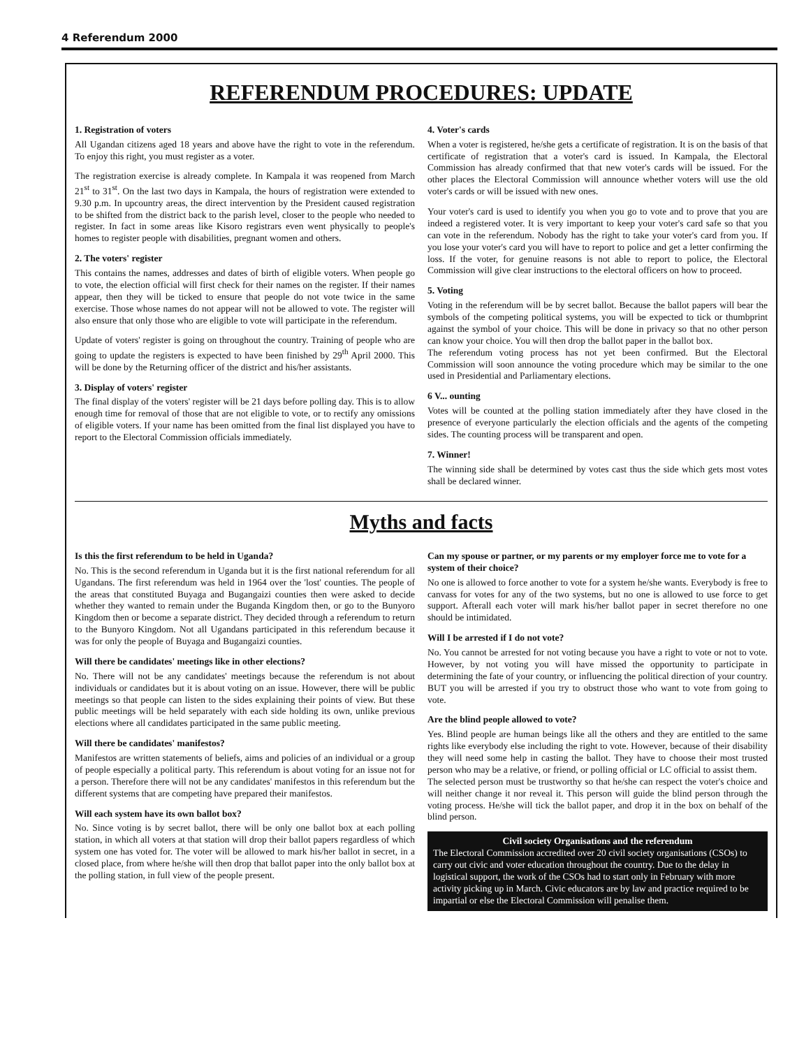4 Referendum 2000
REFERENDUM PROCEDURES: UPDATE
1. Registration of voters
All Ugandan citizens aged 18 years and above have the right to vote in the referendum. To enjoy this right, you must register as a voter.
The registration exercise is already complete. In Kampala it was reopened from March 21<sup>st</sup> to 31<sup>st</sup>. On the last two days in Kampala, the hours of registration were extended to 9.30 p.m. In upcountry areas, the direct intervention by the President caused registration to be shifted from the district back to the parish level, closer to the people who needed to register. In fact in some areas like Kisoro registrars even went physically to people's homes to register people with disabilities, pregnant women and others.
2. The voters' register
This contains the names, addresses and dates of birth of eligible voters. When people go to vote, the election official will first check for their names on the register. If their names appear, then they will be ticked to ensure that people do not vote twice in the same exercise. Those whose names do not appear will not be allowed to vote. The register will also ensure that only those who are eligible to vote will participate in the referendum.
Update of voters' register is going on throughout the country. Training of people who are going to update the registers is expected to have been finished by 29<sup>th</sup> April 2000. This will be done by the Returning officer of the district and his/her assistants.
3. Display of voters' register
The final display of the voters' register will be 21 days before polling day. This is to allow enough time for removal of those that are not eligible to vote, or to rectify any omissions of eligible voters. If your name has been omitted from the final list displayed you have to report to the Electoral Commission officials immediately.
4. Voter's cards
When a voter is registered, he/she gets a certificate of registration. It is on the basis of that certificate of registration that a voter's card is issued. In Kampala, the Electoral Commission has already confirmed that that new voter's cards will be issued. For the other places the Electoral Commission will announce whether voters will use the old voter's cards or will be issued with new ones.
Your voter's card is used to identify you when you go to vote and to prove that you are indeed a registered voter. It is very important to keep your voter's card safe so that you can vote in the referendum. Nobody has the right to take your voter's card from you. If you lose your voter's card you will have to report to police and get a letter confirming the loss. If the voter, for genuine reasons is not able to report to police, the Electoral Commission will give clear instructions to the electoral officers on how to proceed.
5. Voting
Voting in the referendum will be by secret ballot. Because the ballot papers will bear the symbols of the competing political systems, you will be expected to tick or thumbprint against the symbol of your choice. This will be done in privacy so that no other person can know your choice. You will then drop the ballot paper in the ballot box.
The referendum voting process has not yet been confirmed. But the Electoral Commission will soon announce the voting procedure which may be similar to the one used in Presidential and Parliamentary elections.
6 V... ounting
Votes will be counted at the polling station immediately after they have closed in the presence of everyone particularly the election officials and the agents of the competing sides. The counting process will be transparent and open.
7. Winner!
The winning side shall be determined by votes cast thus the side which gets most votes shall be declared winner.
Myths and facts
Is this the first referendum to be held in Uganda?
No. This is the second referendum in Uganda but it is the first national referendum for all Ugandans. The first referendum was held in 1964 over the 'lost' counties. The people of the areas that constituted Buyaga and Bugangaizi counties then were asked to decide whether they wanted to remain under the Buganda Kingdom then, or go to the Bunyoro Kingdom then or become a separate district. They decided through a referendum to return to the Bunyoro Kingdom. Not all Ugandans participated in this referendum because it was for only the people of Buyaga and Bugangaizi counties.
Will there be candidates' meetings like in other elections?
No. There will not be any candidates' meetings because the referendum is not about individuals or candidates but it is about voting on an issue. However, there will be public meetings so that people can listen to the sides explaining their points of view. But these public meetings will be held separately with each side holding its own, unlike previous elections where all candidates participated in the same public meeting.
Will there be candidates' manifestos?
Manifestos are written statements of beliefs, aims and policies of an individual or a group of people especially a political party. This referendum is about voting for an issue not for a person. Therefore there will not be any candidates' manifestos in this referendum but the different systems that are competing have prepared their manifestos.
Will each system have its own ballot box?
No. Since voting is by secret ballot, there will be only one ballot box at each polling station, in which all voters at that station will drop their ballot papers regardless of which system one has voted for. The voter will be allowed to mark his/her ballot in secret, in a closed place, from where he/she will then drop that ballot paper into the only ballot box at the polling station, in full view of the people present.
Can my spouse or partner, or my parents or my employer force me to vote for a system of their choice?
No one is allowed to force another to vote for a system he/she wants. Everybody is free to canvass for votes for any of the two systems, but no one is allowed to use force to get support. Afterall each voter will mark his/her ballot paper in secret therefore no one should be intimidated.
Will I be arrested if I do not vote?
No. You cannot be arrested for not voting because you have a right to vote or not to vote. However, by not voting you will have missed the opportunity to participate in determining the fate of your country, or influencing the political direction of your country. BUT you will be arrested if you try to obstruct those who want to vote from going to vote.
Are the blind people allowed to vote?
Yes. Blind people are human beings like all the others and they are entitled to the same rights like everybody else including the right to vote. However, because of their disability they will need some help in casting the ballot. They have to choose their most trusted person who may be a relative, or friend, or polling official or LC official to assist them.
The selected person must be trustworthy so that he/she can respect the voter's choice and will neither change it nor reveal it. This person will guide the blind person through the voting process. He/she will tick the ballot paper, and drop it in the box on behalf of the blind person.
Civil society Organisations and the referendum
The Electoral Commission accredited over 20 civil society organisations (CSOs) to carry out civic and voter education throughout the country. Due to the delay in logistical support, the work of the CSOs had to start only in February with more activity picking up in March. Civic educators are by law and practice required to be impartial or else the Electoral Commission will penalise them.